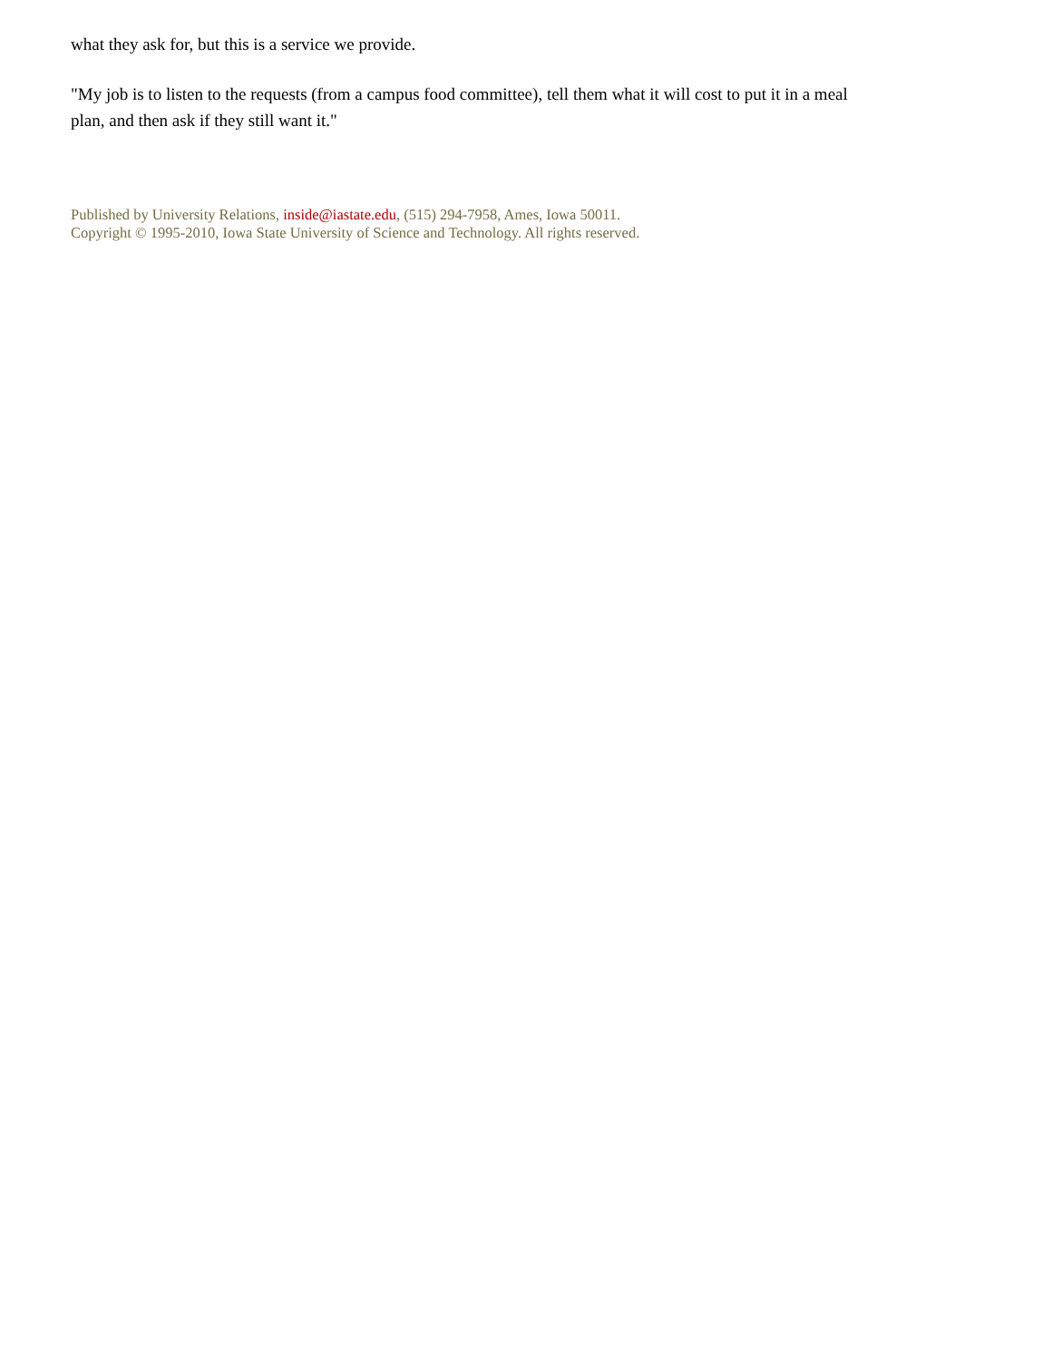what they ask for, but this is a service we provide.
"My job is to listen to the requests (from a campus food committee), tell them what it will cost to put it in a meal plan, and then ask if they still want it."
Published by University Relations, inside@iastate.edu, (515) 294-7958, Ames, Iowa 50011.
Copyright © 1995-2010, Iowa State University of Science and Technology. All rights reserved.